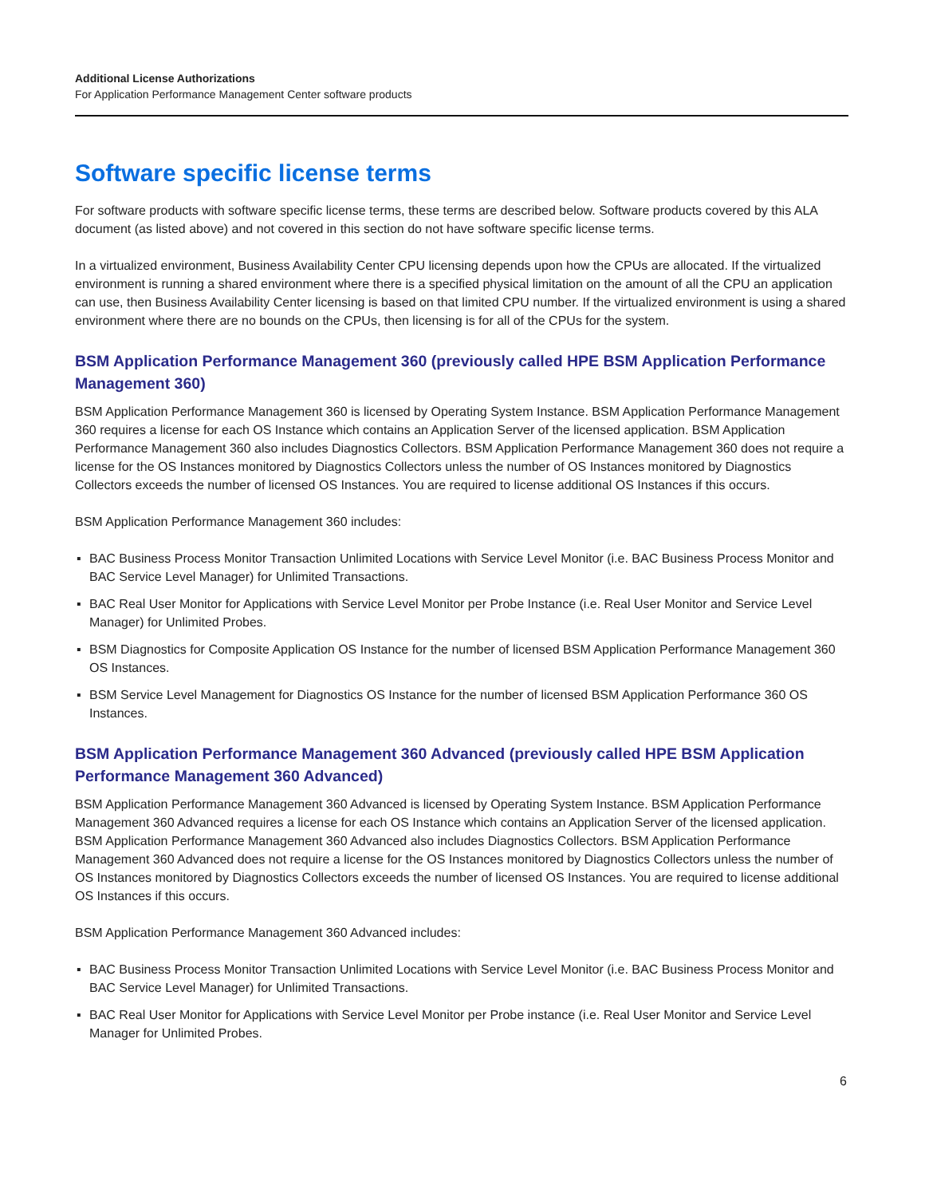Additional License Authorizations
For Application Performance Management Center software products
Software specific license terms
For software products with software specific license terms, these terms are described below. Software products covered by this ALA document (as listed above) and not covered in this section do not have software specific license terms.
In a virtualized environment, Business Availability Center CPU licensing depends upon how the CPUs are allocated. If the virtualized environment is running a shared environment where there is a specified physical limitation on the amount of all the CPU an application can use, then Business Availability Center licensing is based on that limited CPU number. If the virtualized environment is using a shared environment where there are no bounds on the CPUs, then licensing is for all of the CPUs for the system.
BSM Application Performance Management 360 (previously called HPE BSM Application Performance Management 360)
BSM Application Performance Management 360 is licensed by Operating System Instance. BSM Application Performance Management 360 requires a license for each OS Instance which contains an Application Server of the licensed application. BSM Application Performance Management 360 also includes Diagnostics Collectors. BSM Application Performance Management 360 does not require a license for the OS Instances monitored by Diagnostics Collectors unless the number of OS Instances monitored by Diagnostics Collectors exceeds the number of licensed OS Instances. You are required to license additional OS Instances if this occurs.
BSM Application Performance Management 360 includes:
▪ BAC Business Process Monitor Transaction Unlimited Locations with Service Level Monitor (i.e. BAC Business Process Monitor and BAC Service Level Manager) for Unlimited Transactions.
▪ BAC Real User Monitor for Applications with Service Level Monitor per Probe Instance (i.e. Real User Monitor and Service Level Manager) for Unlimited Probes.
▪ BSM Diagnostics for Composite Application OS Instance for the number of licensed BSM Application Performance Management 360 OS Instances.
▪ BSM Service Level Management for Diagnostics OS Instance for the number of licensed BSM Application Performance 360 OS Instances.
BSM Application Performance Management 360 Advanced (previously called HPE BSM Application Performance Management 360 Advanced)
BSM Application Performance Management 360 Advanced is licensed by Operating System Instance. BSM Application Performance Management 360 Advanced requires a license for each OS Instance which contains an Application Server of the licensed application. BSM Application Performance Management 360 Advanced also includes Diagnostics Collectors. BSM Application Performance Management 360 Advanced does not require a license for the OS Instances monitored by Diagnostics Collectors unless the number of OS Instances monitored by Diagnostics Collectors exceeds the number of licensed OS Instances. You are required to license additional OS Instances if this occurs.
BSM Application Performance Management 360 Advanced includes:
▪ BAC Business Process Monitor Transaction Unlimited Locations with Service Level Monitor (i.e. BAC Business Process Monitor and BAC Service Level Manager) for Unlimited Transactions.
▪ BAC Real User Monitor for Applications with Service Level Monitor per Probe instance (i.e. Real User Monitor and Service Level Manager for Unlimited Probes.
6